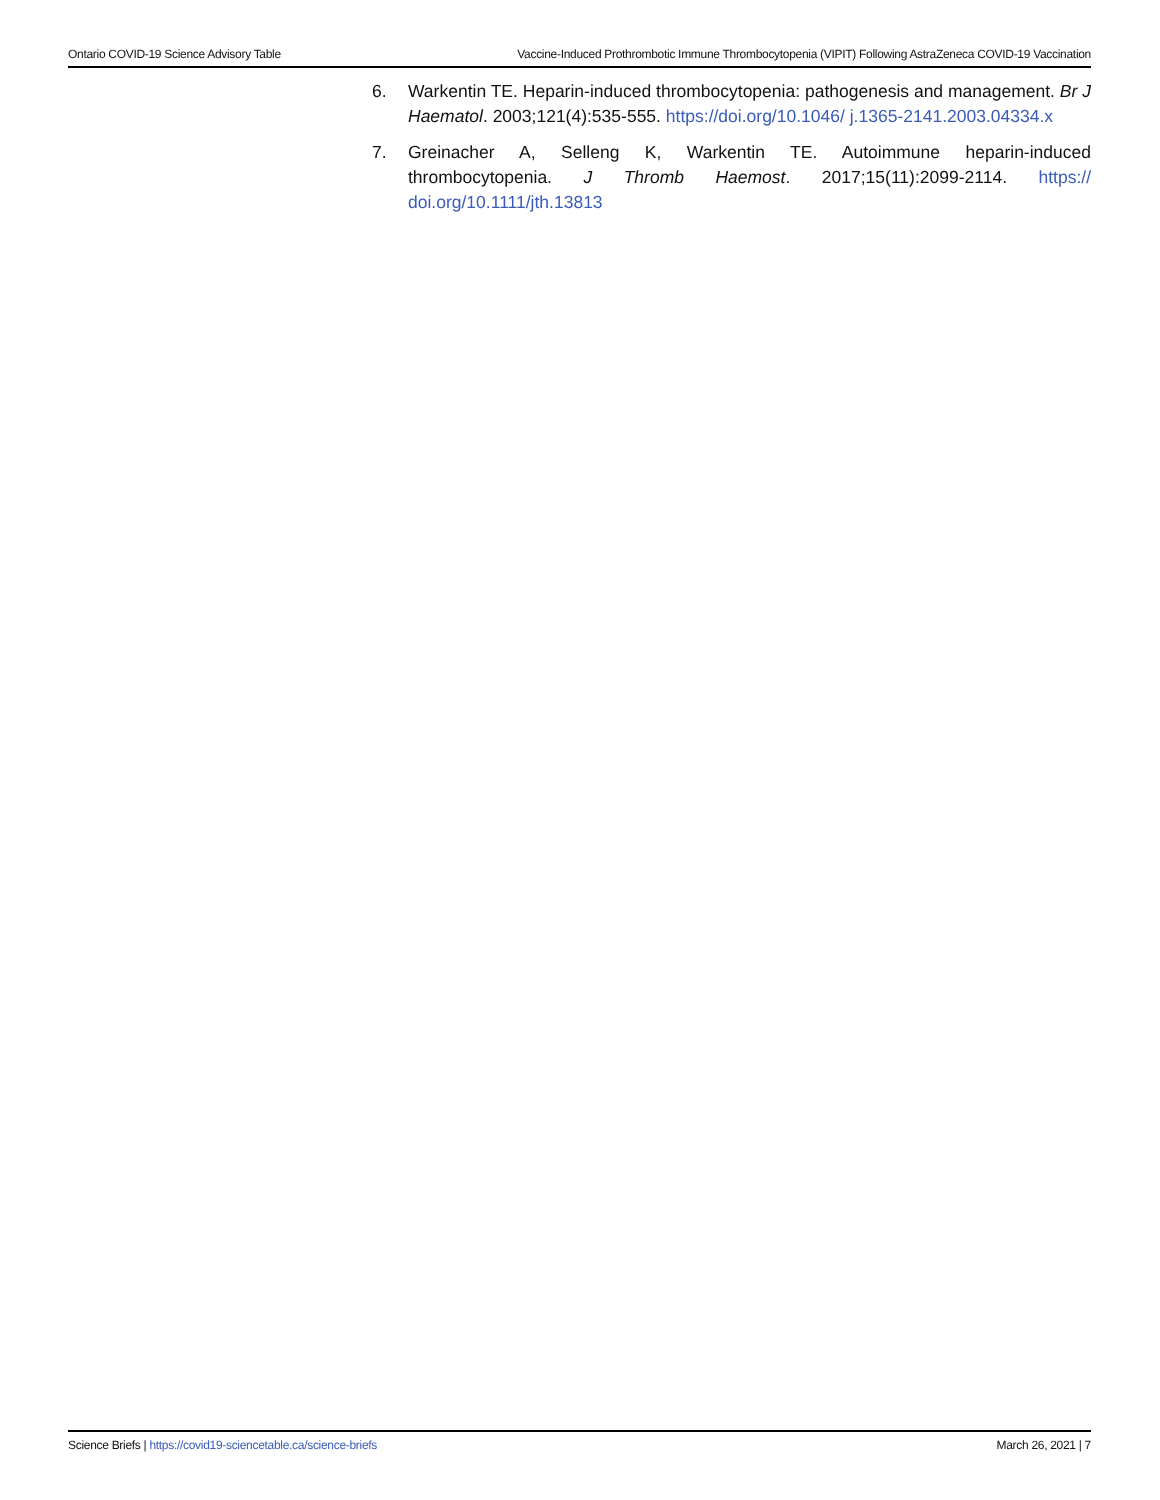Ontario COVID-19 Science Advisory Table Vaccine-Induced Prothrombotic Immune Thrombocytopenia (VIPIT) Following AstraZeneca COVID-19 Vaccination
6. Warkentin TE. Heparin-induced thrombocytopenia: pathogenesis and management. Br J Haematol. 2003;121(4):535-555. https://doi.org/10.1046/ j.1365-2141.2003.04334.x
7. Greinacher A, Selleng K, Warkentin TE. Autoimmune heparin-induced thrombocytopenia. J Thromb Haemost. 2017;15(11):2099-2114. https:// doi.org/10.1111/jth.13813
Science Briefs | https://covid19-sciencetable.ca/science-briefs March 26, 2021 | 7